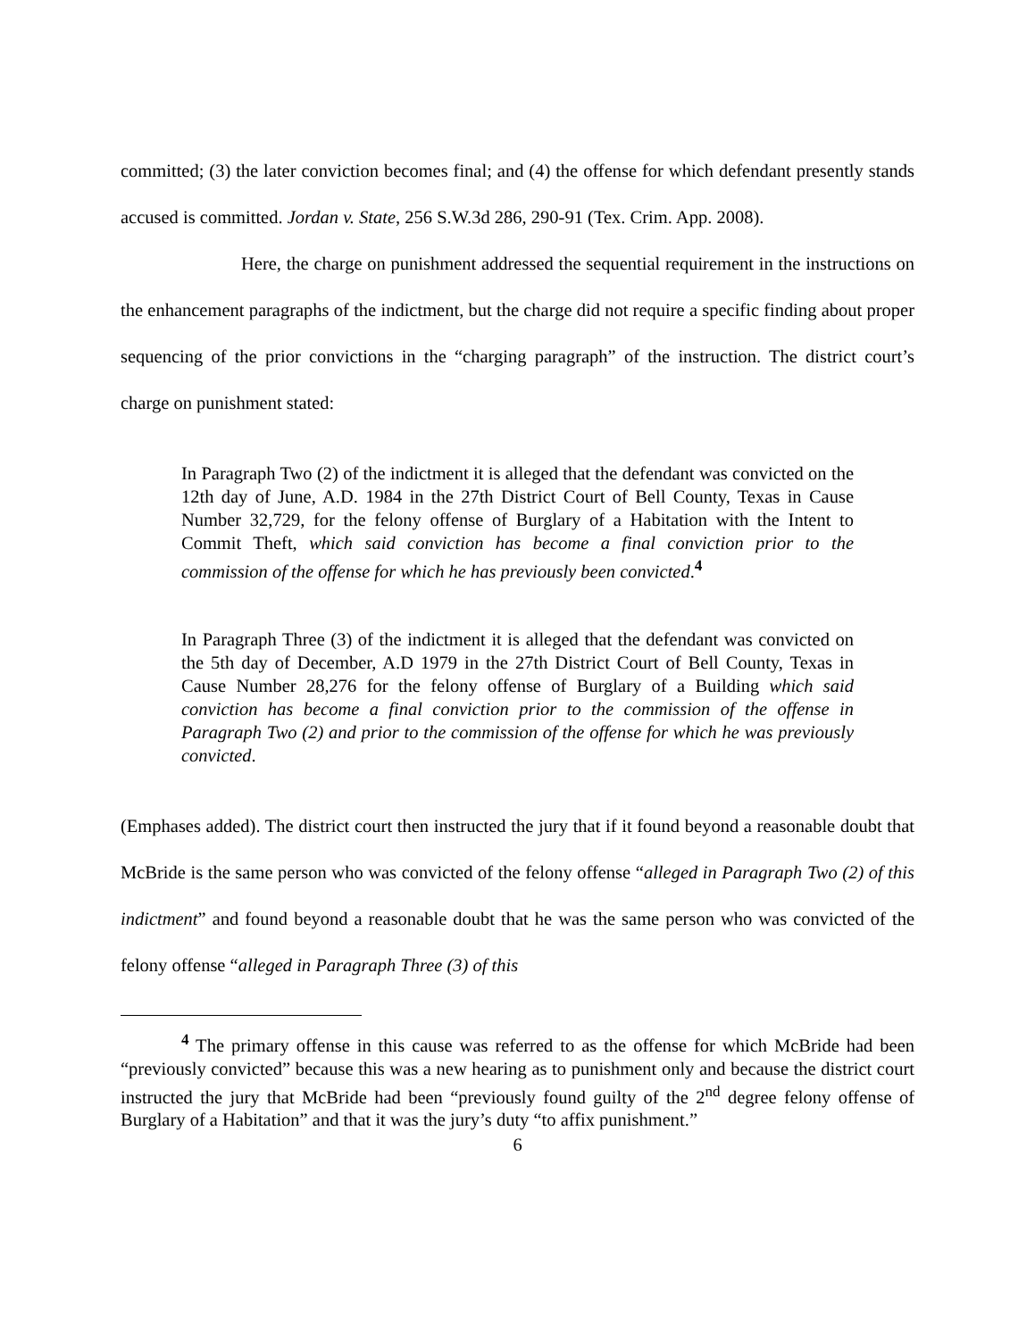committed; (3) the later conviction becomes final; and (4) the offense for which defendant presently stands accused is committed. Jordan v. State, 256 S.W.3d 286, 290-91 (Tex. Crim. App. 2008).
Here, the charge on punishment addressed the sequential requirement in the instructions on the enhancement paragraphs of the indictment, but the charge did not require a specific finding about proper sequencing of the prior convictions in the “charging paragraph” of the instruction. The district court’s charge on punishment stated:
In Paragraph Two (2) of the indictment it is alleged that the defendant was convicted on the 12th day of June, A.D. 1984 in the 27th District Court of Bell County, Texas in Cause Number 32,729, for the felony offense of Burglary of a Habitation with the Intent to Commit Theft, which said conviction has become a final conviction prior to the commission of the offense for which he has previously been convicted.<sup>4</sup>
In Paragraph Three (3) of the indictment it is alleged that the defendant was convicted on the 5th day of December, A.D 1979 in the 27th District Court of Bell County, Texas in Cause Number 28,276 for the felony offense of Burglary of a Building which said conviction has become a final conviction prior to the commission of the offense in Paragraph Two (2) and prior to the commission of the offense for which he was previously convicted.
(Emphases added). The district court then instructed the jury that if it found beyond a reasonable doubt that McBride is the same person who was convicted of the felony offense “alleged in Paragraph Two (2) of this indictment” and found beyond a reasonable doubt that he was the same person who was convicted of the felony offense “alleged in Paragraph Three (3) of this
<sup>4</sup> The primary offense in this cause was referred to as the offense for which McBride had been “previously convicted” because this was a new hearing as to punishment only and because the district court instructed the jury that McBride had been “previously found guilty of the 2<sup>nd</sup> degree felony offense of Burglary of a Habitation” and that it was the jury’s duty “to affix punishment.”
6